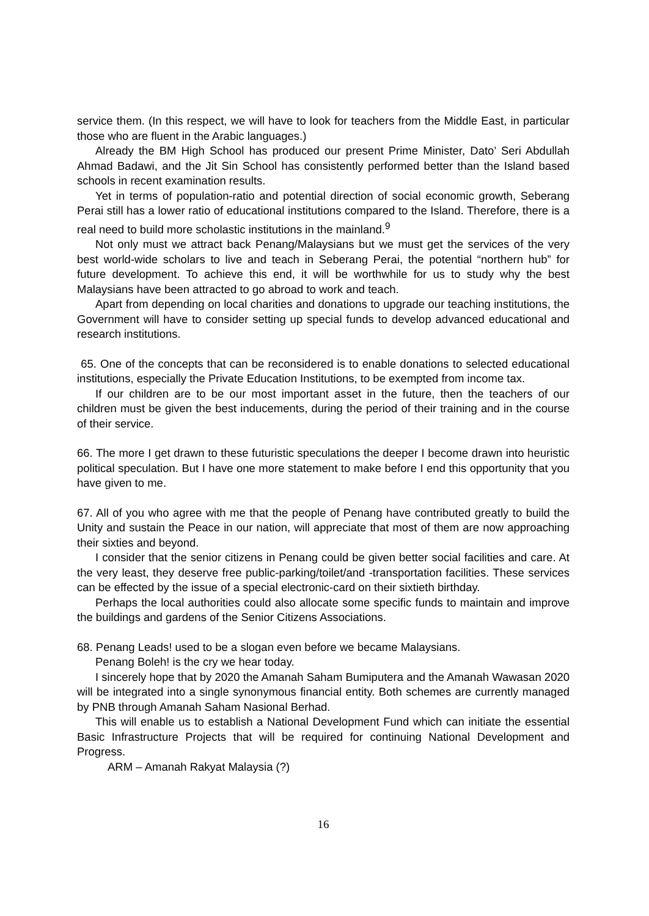service them. (In this respect, we will have to look for teachers from the Middle East, in particular those who are fluent in the Arabic languages.)
Already the BM High School has produced our present Prime Minister, Dato’ Seri Abdullah Ahmad Badawi, and the Jit Sin School has consistently performed better than the Island based schools in recent examination results.
Yet in terms of population-ratio and potential direction of social economic growth, Seberang Perai still has a lower ratio of educational institutions compared to the Island. Therefore, there is a real need to build more scholastic institutions in the mainland.<sup>9</sup>
Not only must we attract back Penang/Malaysians but we must get the services of the very best world-wide scholars to live and teach in Seberang Perai, the potential “northern hub” for future development. To achieve this end, it will be worthwhile for us to study why the best Malaysians have been attracted to go abroad to work and teach.
Apart from depending on local charities and donations to upgrade our teaching institutions, the Government will have to consider setting up special funds to develop advanced educational and research institutions.
65. One of the concepts that can be reconsidered is to enable donations to selected educational institutions, especially the Private Education Institutions, to be exempted from income tax.
If our children are to be our most important asset in the future, then the teachers of our children must be given the best inducements, during the period of their training and in the course of their service.
66. The more I get drawn to these futuristic speculations the deeper I become drawn into heuristic political speculation. But I have one more statement to make before I end this opportunity that you have given to me.
67. All of you who agree with me that the people of Penang have contributed greatly to build the Unity and sustain the Peace in our nation, will appreciate that most of them are now approaching their sixties and beyond.
I consider that the senior citizens in Penang could be given better social facilities and care. At the very least, they deserve free public-parking/toilet/and -transportation facilities. These services can be effected by the issue of a special electronic-card on their sixtieth birthday.
Perhaps the local authorities could also allocate some specific funds to maintain and improve the buildings and gardens of the Senior Citizens Associations.
68. Penang Leads! used to be a slogan even before we became Malaysians.
Penang Boleh! is the cry we hear today.
I sincerely hope that by 2020 the Amanah Saham Bumiputera and the Amanah Wawasan 2020 will be integrated into a single synonymous financial entity. Both schemes are currently managed by PNB through Amanah Saham Nasional Berhad.
This will enable us to establish a National Development Fund which can initiate the essential Basic Infrastructure Projects that will be required for continuing National Development and Progress.
ARM – Amanah Rakyat Malaysia (?)
16